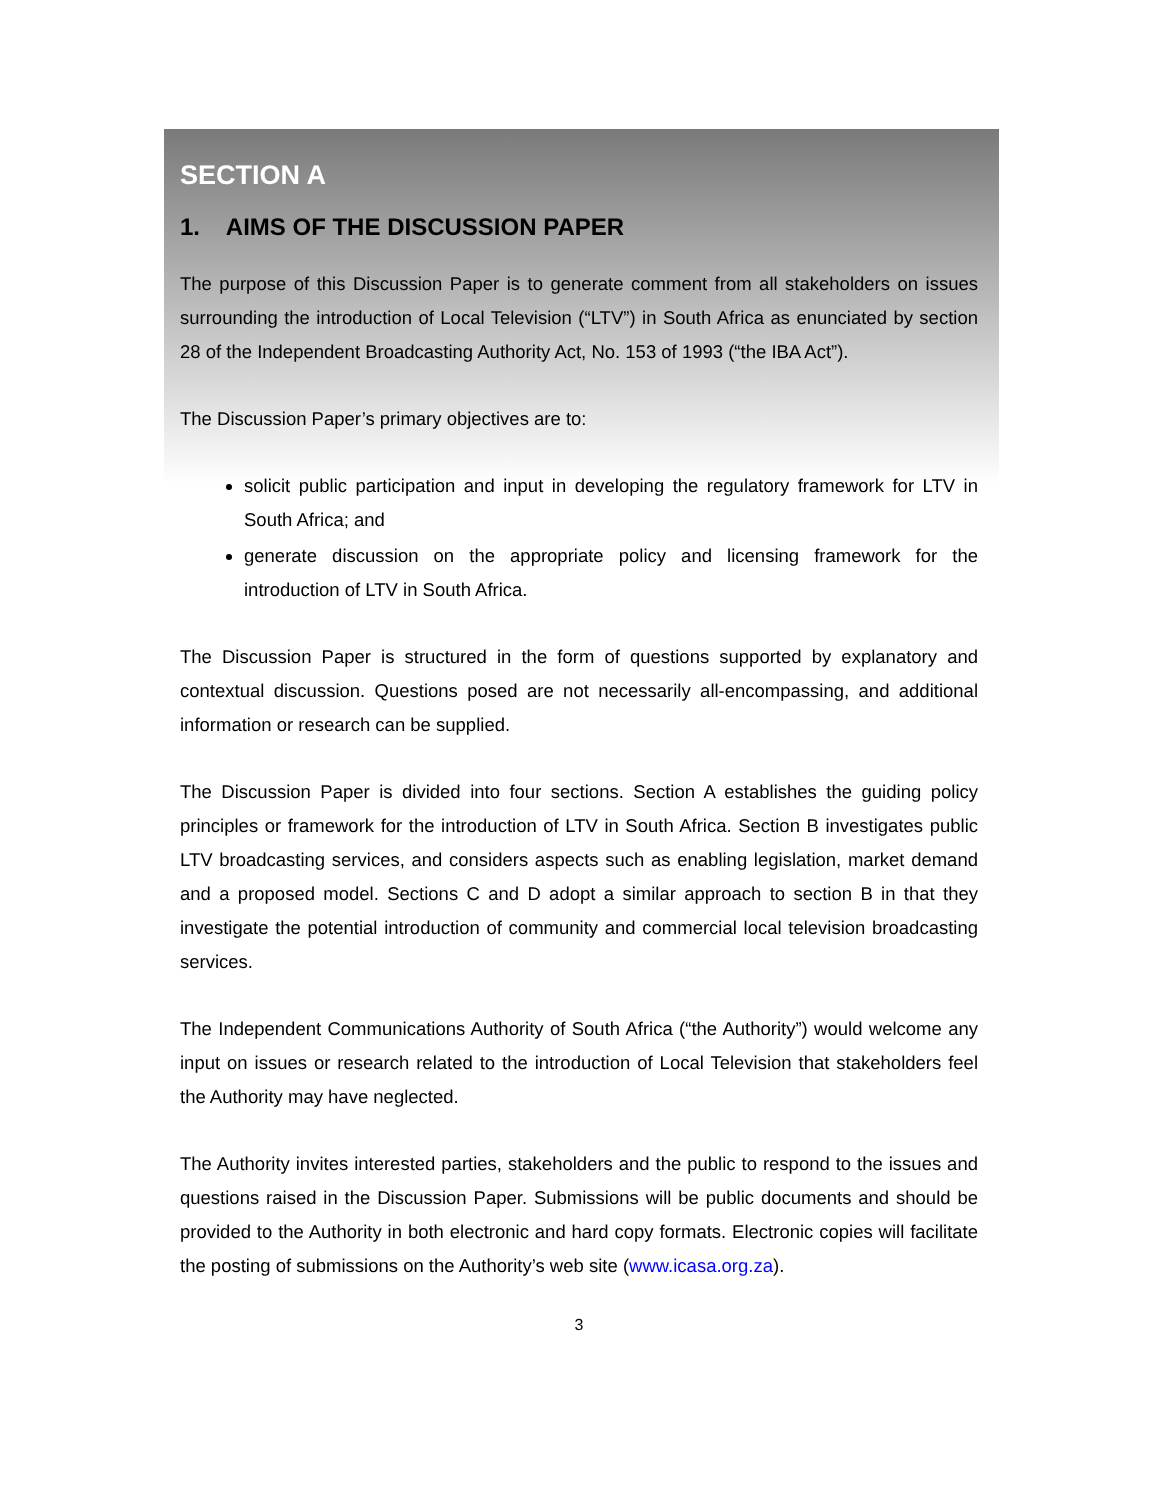SECTION A
1. AIMS OF THE DISCUSSION PAPER
The purpose of this Discussion Paper is to generate comment from all stakeholders on issues surrounding the introduction of Local Television (“LTV”) in South Africa as enunciated by section 28 of the Independent Broadcasting Authority Act, No. 153 of 1993 (“the IBA Act”).
The Discussion Paper’s primary objectives are to:
solicit public participation and input in developing the regulatory framework for LTV in South Africa; and
generate discussion on the appropriate policy and licensing framework for the introduction of LTV in South Africa.
The Discussion Paper is structured in the form of questions supported by explanatory and contextual discussion. Questions posed are not necessarily all-encompassing, and additional information or research can be supplied.
The Discussion Paper is divided into four sections. Section A establishes the guiding policy principles or framework for the introduction of LTV in South Africa. Section B investigates public LTV broadcasting services, and considers aspects such as enabling legislation, market demand and a proposed model. Sections C and D adopt a similar approach to section B in that they investigate the potential introduction of community and commercial local television broadcasting services.
The Independent Communications Authority of South Africa (“the Authority”) would welcome any input on issues or research related to the introduction of Local Television that stakeholders feel the Authority may have neglected.
The Authority invites interested parties, stakeholders and the public to respond to the issues and questions raised in the Discussion Paper. Submissions will be public documents and should be provided to the Authority in both electronic and hard copy formats. Electronic copies will facilitate the posting of submissions on the Authority’s web site (www.icasa.org.za).
3